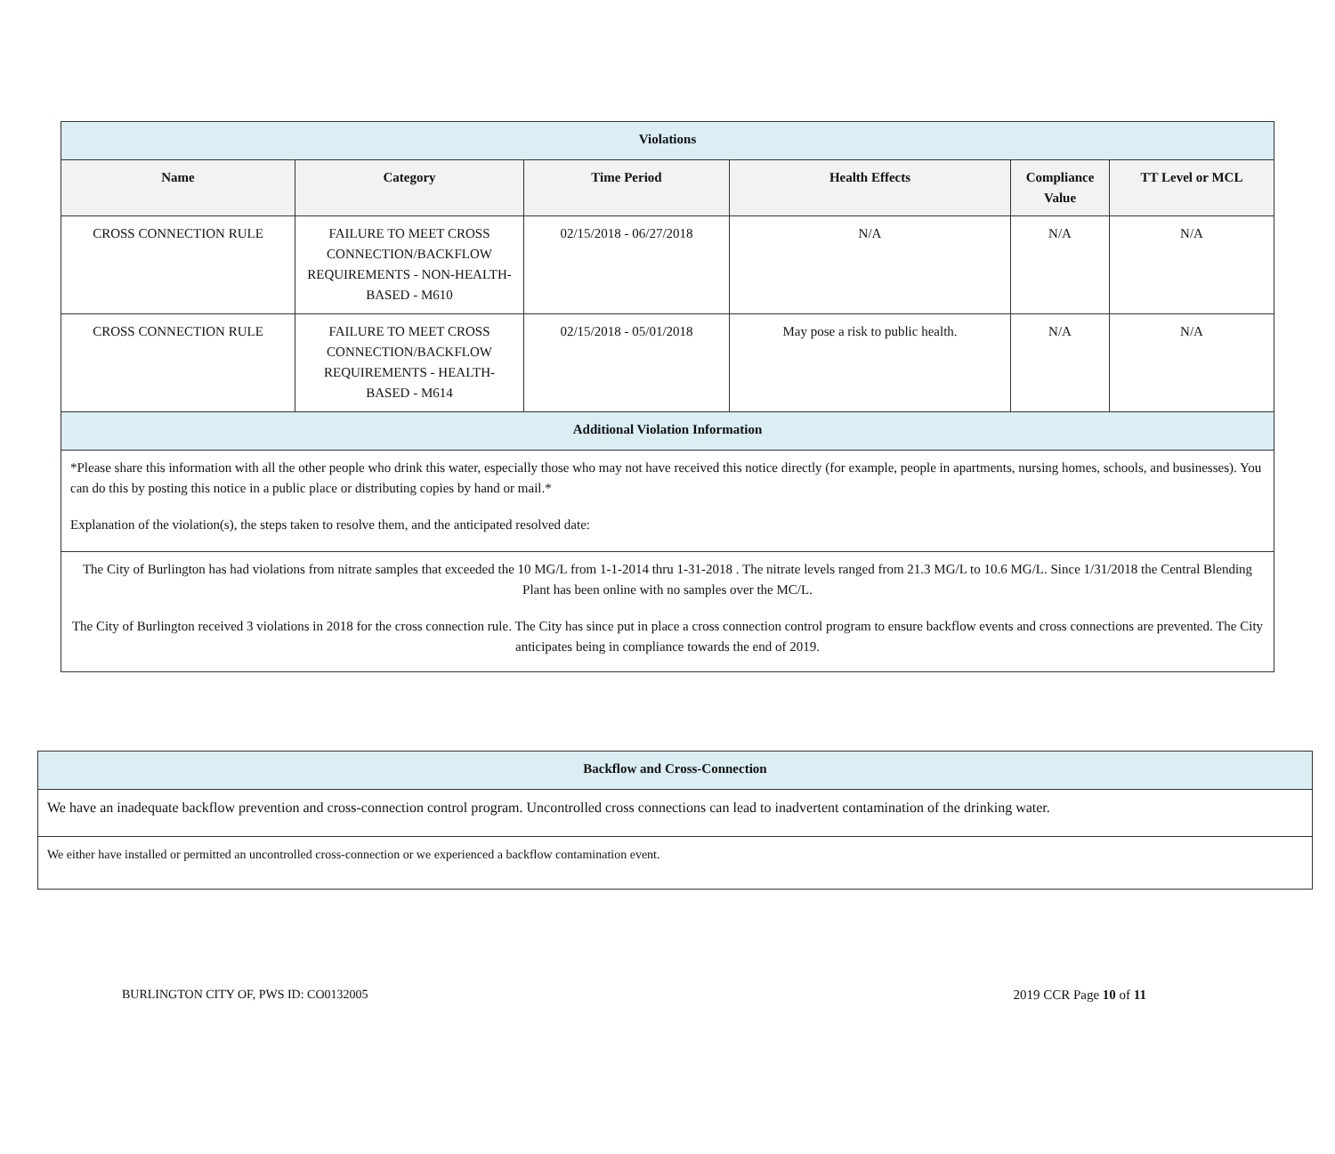| Violations | | | | | |
| Name | Category | Time Period | Health Effects | Compliance Value | TT Level or MCL |
| CROSS CONNECTION RULE | FAILURE TO MEET CROSS CONNECTION/BACKFLOW REQUIREMENTS - NON-HEALTH-BASED - M610 | 02/15/2018 - 06/27/2018 | N/A | N/A | N/A |
| CROSS CONNECTION RULE | FAILURE TO MEET CROSS CONNECTION/BACKFLOW REQUIREMENTS - HEALTH-BASED - M614 | 02/15/2018 - 05/01/2018 | May pose a risk to public health. | N/A | N/A |
| Additional Violation Information | | | | | |
| *Please share this information with all the other people who drink this water, especially those who may not have received this notice directly (for example, people in apartments, nursing homes, schools, and businesses). You can do this by posting this notice in a public place or distributing copies by hand or mail.* Explanation of the violation(s), the steps taken to resolve them, and the anticipated resolved date: | | | | | |
| The City of Burlington has had violations from nitrate samples that exceeded the 10 MG/L from 1-1-2014 thru 1-31-2018 . The nitrate levels ranged from 21.3 MG/L to 10.6 MG/L. Since 1/31/2018 the Central Blending Plant has been online with no samples over the MC/L. The City of Burlington received 3 violations in 2018 for the cross connection rule. The City has since put in place a cross connection control program to ensure backflow events and cross connections are prevented. The City anticipates being in compliance towards the end of 2019. | | | | | |
| Backflow and Cross-Connection |
| We have an inadequate backflow prevention and cross-connection control program. Uncontrolled cross connections can lead to inadvertent contamination of the drinking water. |
| We either have installed or permitted an uncontrolled cross-connection or we experienced a backflow contamination event. |
BURLINGTON CITY OF, PWS ID: CO0132005 2019 CCR Page 10 of 11